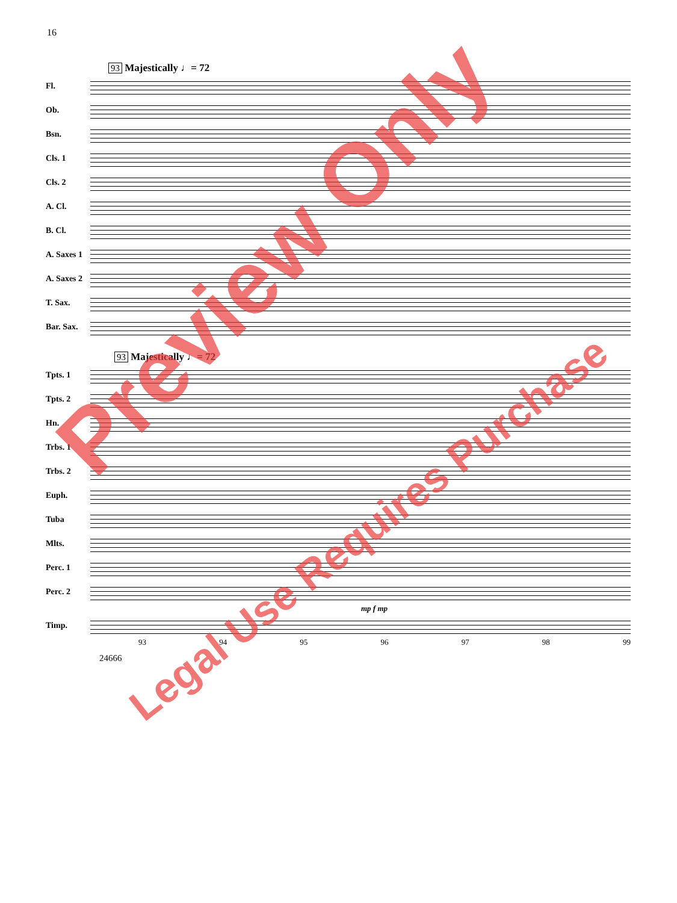16
93 Majestically ♩= 72
Fl.
Ob.
Bsn.
Cls. 1
Cls. 2
A. Cl.
B. Cl.
A. Saxes 1
A. Saxes 2
T. Sax.
Bar. Sax.
93 Majestically ♩= 72
Tpts. 1
Tpts. 2
Hn.
Trbs. 1
Trbs. 2
Euph.
Tuba
Mlts.
Perc. 1
Perc. 2
mp f mp
Timp.
93 94 95 96 97 98 99
24666
Preview Only
Legal Use Requires Purchase